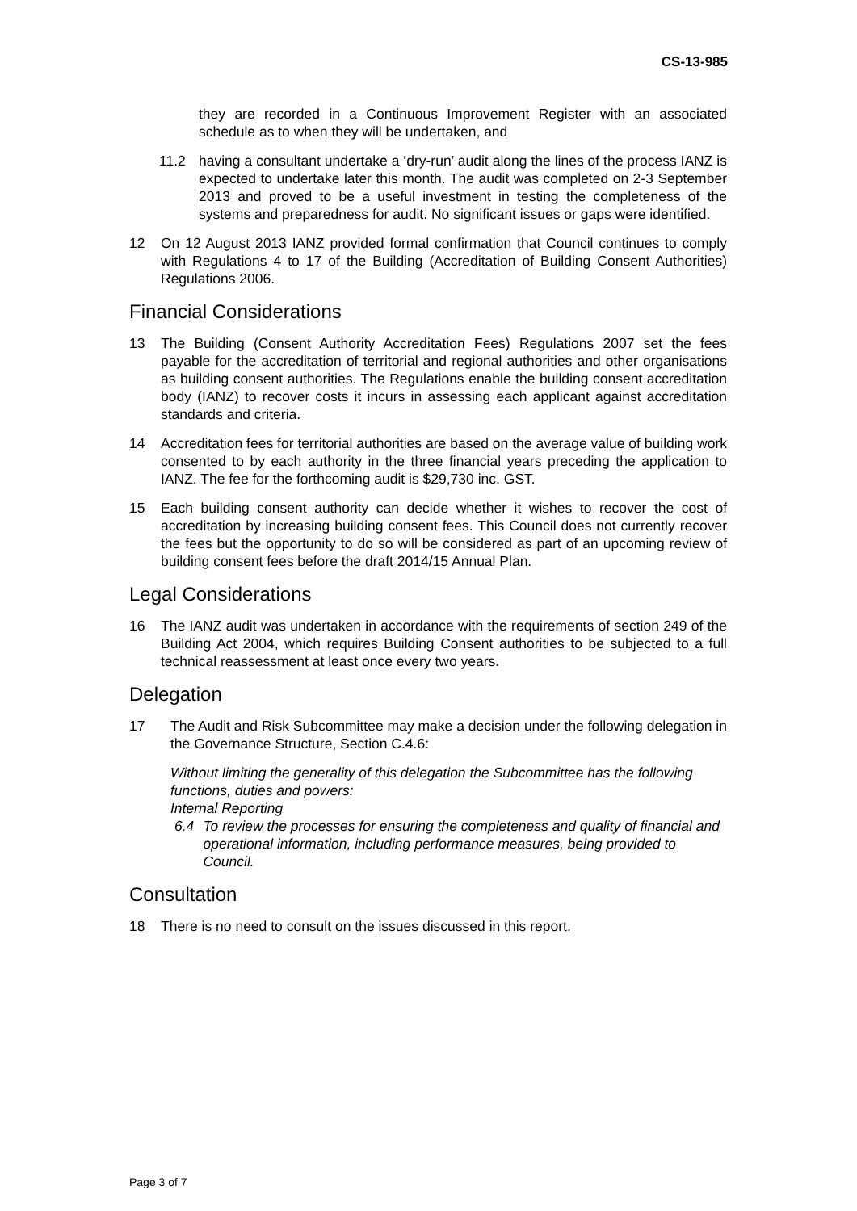CS-13-985
they are recorded in a Continuous Improvement Register with an associated schedule as to when they will be undertaken, and
11.2 having a consultant undertake a ‘dry-run’ audit along the lines of the process IANZ is expected to undertake later this month. The audit was completed on 2-3 September 2013 and proved to be a useful investment in testing the completeness of the systems and preparedness for audit. No significant issues or gaps were identified.
12 On 12 August 2013 IANZ provided formal confirmation that Council continues to comply with Regulations 4 to 17 of the Building (Accreditation of Building Consent Authorities) Regulations 2006.
Financial Considerations
13 The Building (Consent Authority Accreditation Fees) Regulations 2007 set the fees payable for the accreditation of territorial and regional authorities and other organisations as building consent authorities. The Regulations enable the building consent accreditation body (IANZ) to recover costs it incurs in assessing each applicant against accreditation standards and criteria.
14 Accreditation fees for territorial authorities are based on the average value of building work consented to by each authority in the three financial years preceding the application to IANZ. The fee for the forthcoming audit is $29,730 inc. GST.
15 Each building consent authority can decide whether it wishes to recover the cost of accreditation by increasing building consent fees. This Council does not currently recover the fees but the opportunity to do so will be considered as part of an upcoming review of building consent fees before the draft 2014/15 Annual Plan.
Legal Considerations
16 The IANZ audit was undertaken in accordance with the requirements of section 249 of the Building Act 2004, which requires Building Consent authorities to be subjected to a full technical reassessment at least once every two years.
Delegation
17 The Audit and Risk Subcommittee may make a decision under the following delegation in the Governance Structure, Section C.4.6:
Without limiting the generality of this delegation the Subcommittee has the following functions, duties and powers:
Internal Reporting
6.4 To review the processes for ensuring the completeness and quality of financial and operational information, including performance measures, being provided to Council.
Consultation
18 There is no need to consult on the issues discussed in this report.
Page 3 of 7